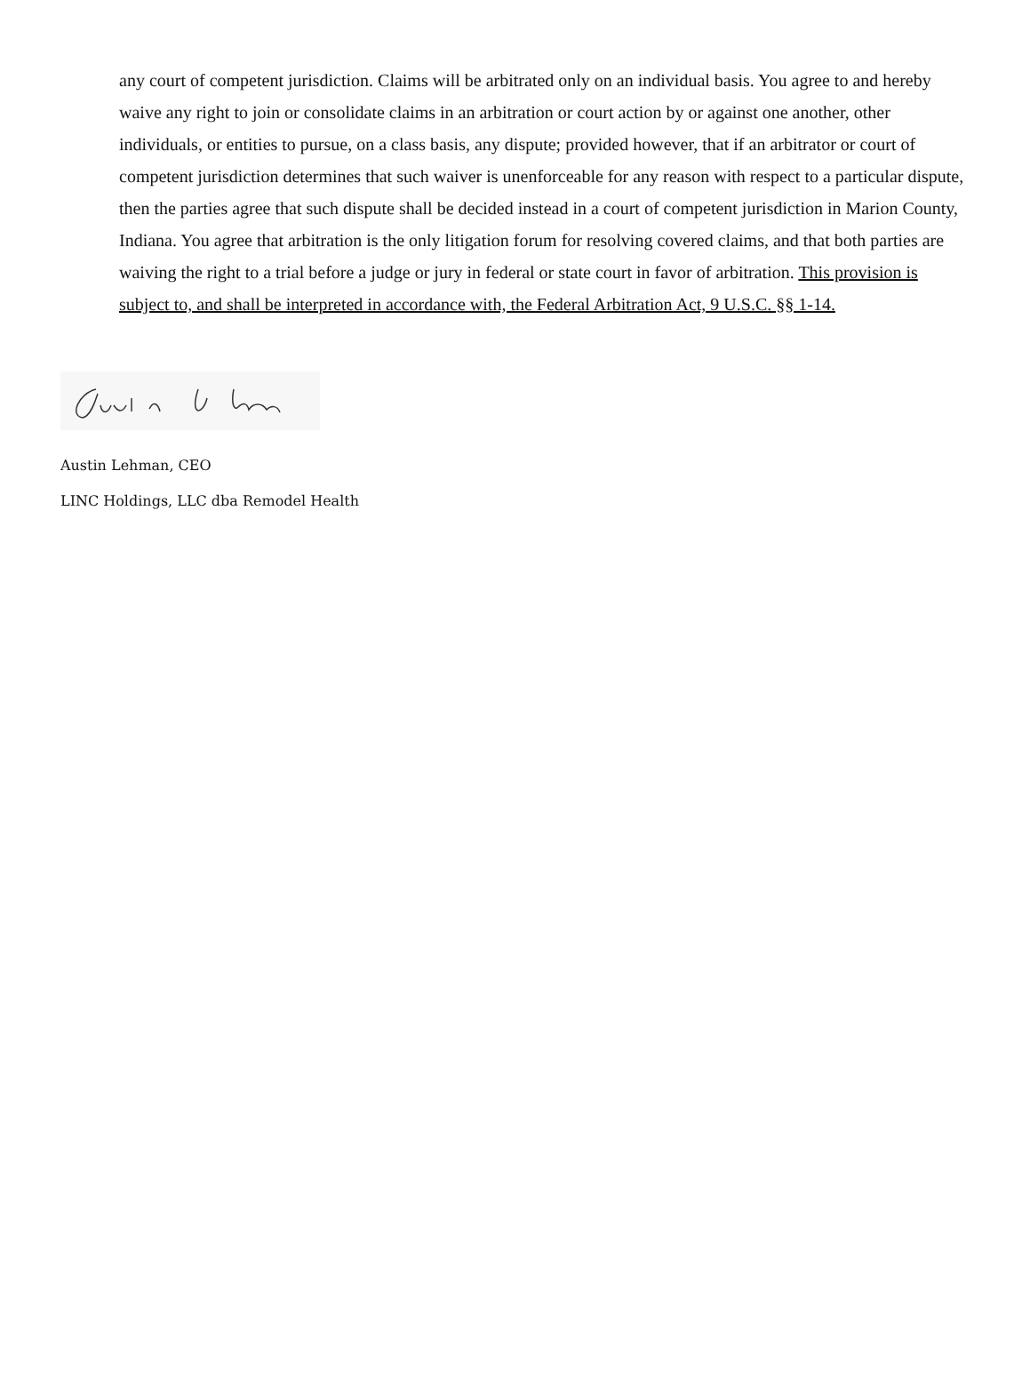any court of competent jurisdiction. Claims will be arbitrated only on an individual basis. You agree to and hereby waive any right to join or consolidate claims in an arbitration or court action by or against one another, other individuals, or entities to pursue, on a class basis, any dispute; provided however, that if an arbitrator or court of competent jurisdiction determines that such waiver is unenforceable for any reason with respect to a particular dispute, then the parties agree that such dispute shall be decided instead in a court of competent jurisdiction in Marion County, Indiana. You agree that arbitration is the only litigation forum for resolving covered claims, and that both parties are waiving the right to a trial before a judge or jury in federal or state court in favor of arbitration. This provision is subject to, and shall be interpreted in accordance with, the Federal Arbitration Act, 9 U.S.C. §§ 1-14.
Austin Lehman, CEO
LINC Holdings, LLC dba Remodel Health